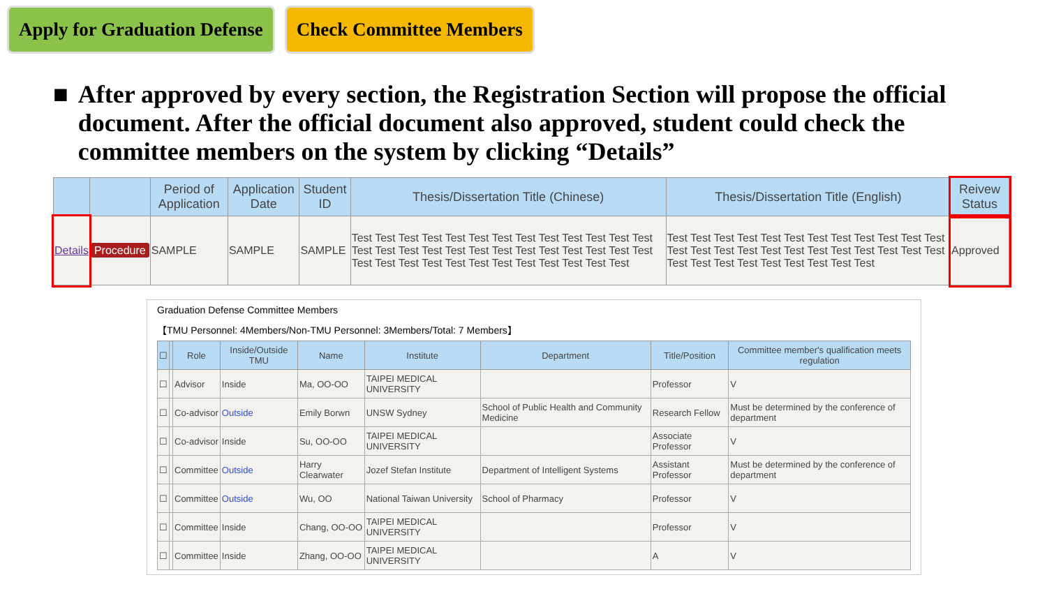Apply for Graduation Defense Check Committee Members
■ After approved by every section, the Registration Section will propose the official document. After the official document also approved, student could check the committee members on the system by clicking “Details”
| | | Period of Application | Application Date | Student ID | Thesis/Dissertation Title (Chinese) | Thesis/Dissertation Title (English) | Reivew Status |
| --- | --- | --- | --- | --- | --- | --- | --- |
| Details | Procedure | SAMPLE | SAMPLE | SAMPLE | Test Test Test Test Test Test Test Test Test Test Test Test Test Test Test Test Test Test Test Test Test Test Test Test Test Test Test Test Test Test Test Test Test Test Test Test Test Test | Test Test Test Test Test Test Test Test Test Test Test Test Test Test Test Test Test Test Test Test Test Test Test Test Test Test Test Test Test Test Test Test Test | Approved |
Graduation Defense Committee Members
【TMU Personnel: 4Members/Non-TMU Personnel: 3Members/Total: 7 Members】
| ☐ | | Role | Inside/Outside TMU | Name | Institute | Department | Title/Position | Committee member's qualification meets regulation |
| --- | --- | --- | --- | --- | --- | --- | --- | --- |
| ☐ | | Advisor | Inside | Ma, OO-OO | TAIPEI MEDICAL UNIVERSITY | | Professor | V |
| ☐ | | Co-advisor | Outside | Emily Borwn | UNSW Sydney | School of Public Health and Community Medicine | Research Fellow | Must be determined by the conference of department |
| ☐ | | Co-advisor | Inside | Su, OO-OO | TAIPEI MEDICAL UNIVERSITY | | Associate Professor | V |
| ☐ | | Committee | Outside | Harry Clearwater | Jozef Stefan Institute | Department of Intelligent Systems | Assistant Professor | Must be determined by the conference of department |
| ☐ | | Committee | Outside | Wu, OO | National Taiwan University | School of Pharmacy | Professor | V |
| ☐ | | Committee | Inside | Chang, OO-OO | TAIPEI MEDICAL UNIVERSITY | | Professor | V |
| ☐ | | Committee | Inside | Zhang, OO-OO | TAIPEI MEDICAL UNIVERSITY | | A | V |